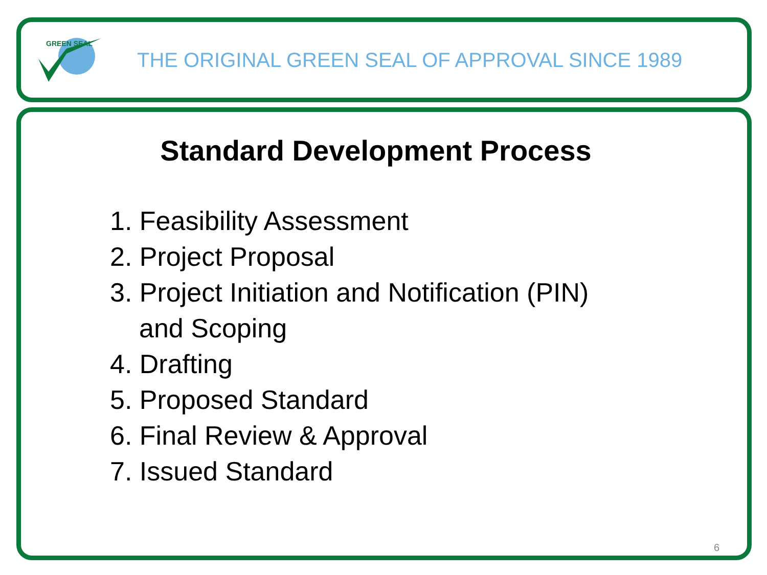GREEN SEAL
THE ORIGINAL GREEN SEAL OF APPROVAL SINCE 1989
Standard Development Process
1. Feasibility Assessment
2. Project Proposal
3. Project Initiation and Notification (PIN)
and Scoping
4. Drafting
5. Proposed Standard
6. Final Review & Approval
7. Issued Standard
6